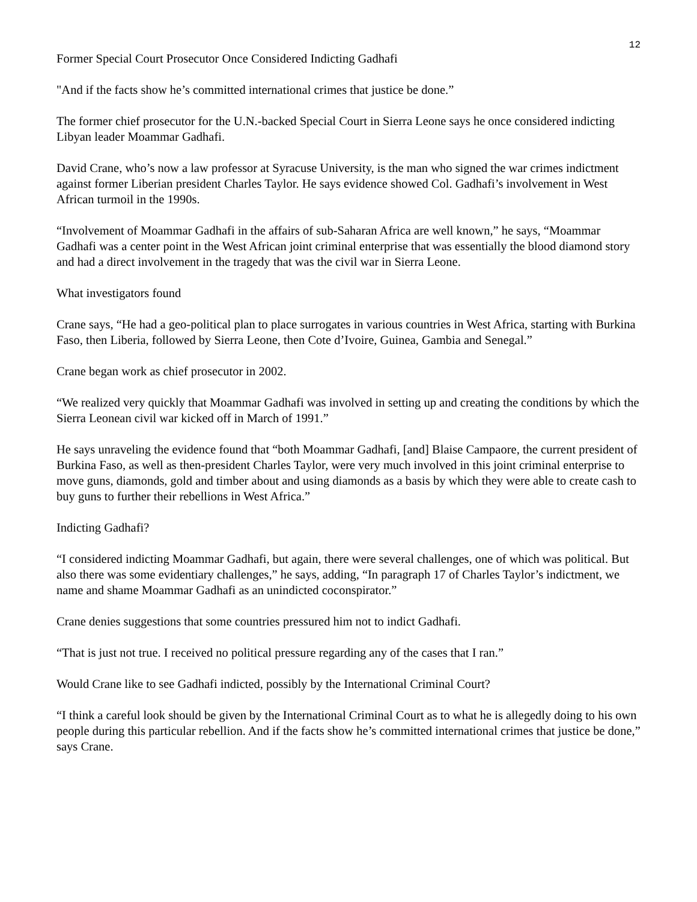12
Former Special Court Prosecutor Once Considered Indicting Gadhafi
"And if the facts show he’s committed international crimes that justice be done.”
The former chief prosecutor for the U.N.-backed Special Court in Sierra Leone says he once considered indicting Libyan leader Moammar Gadhafi.
David Crane, who’s now a law professor at Syracuse University, is the man who signed the war crimes indictment against former Liberian president Charles Taylor. He says evidence showed Col. Gadhafi’s involvement in West African turmoil in the 1990s.
“Involvement of Moammar Gadhafi in the affairs of sub-Saharan Africa are well known,” he says, “Moammar Gadhafi was a center point in the West African joint criminal enterprise that was essentially the blood diamond story and had a direct involvement in the tragedy that was the civil war in Sierra Leone.
What investigators found
Crane says, “He had a geo-political plan to place surrogates in various countries in West Africa, starting with Burkina Faso, then Liberia, followed by Sierra Leone, then Cote d’Ivoire, Guinea, Gambia and Senegal.”
Crane began work as chief prosecutor in 2002.
“We realized very quickly that Moammar Gadhafi was involved in setting up and creating the conditions by which the Sierra Leonean civil war kicked off in March of 1991.”
He says unraveling the evidence found that “both Moammar Gadhafi, [and] Blaise Campaore, the current president of Burkina Faso, as well as then-president Charles Taylor, were very much involved in this joint criminal enterprise to move guns, diamonds, gold and timber about and using diamonds as a basis by which they were able to create cash to buy guns to further their rebellions in West Africa.”
Indicting Gadhafi?
“I considered indicting Moammar Gadhafi, but again, there were several challenges, one of which was political. But also there was some evidentiary challenges,” he says, adding, “In paragraph 17 of Charles Taylor’s indictment, we name and shame Moammar Gadhafi as an unindicted coconspirator.”
Crane denies suggestions that some countries pressured him not to indict Gadhafi.
“That is just not true. I received no political pressure regarding any of the cases that I ran.”
Would Crane like to see Gadhafi indicted, possibly by the International Criminal Court?
“I think a careful look should be given by the International Criminal Court as to what he is allegedly doing to his own people during this particular rebellion. And if the facts show he’s committed international crimes that justice be done,” says Crane.